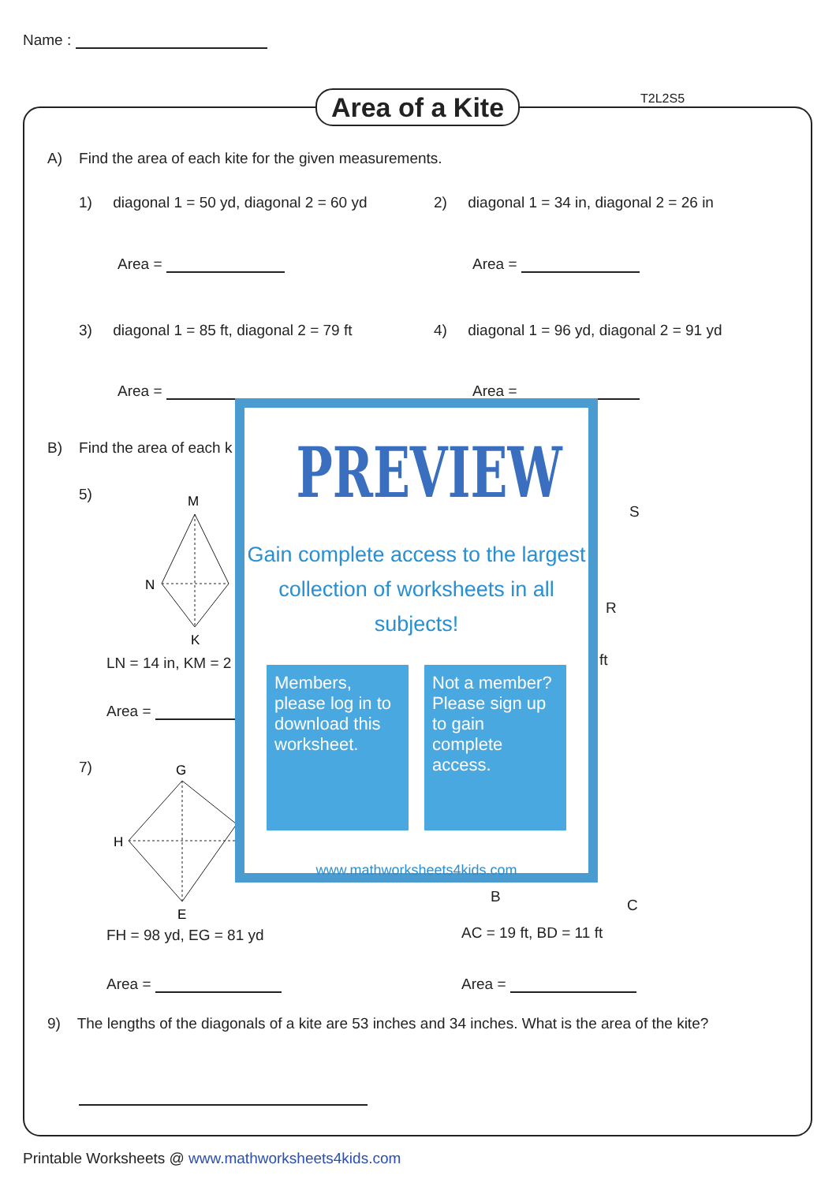Name :
Area of a Kite
T2L2S5
A) Find the area of each kite for the given measurements.
1) diagonal 1 = 50 yd, diagonal 2 = 60 yd
2) diagonal 1 = 34 in, diagonal 2 = 26 in
Area = Area =
3) diagonal 1 = 85 ft, diagonal 2 = 79 ft
4) diagonal 1 = 96 yd, diagonal 2 = 91 yd
Area = Area =
B) Find the area of each k
5)
M
N
K
LN = 14 in, KM = 2
Area =
S
R
ft
7)
G
H
E
B C
FH = 98 yd, EG = 81 yd AC = 19 ft, BD = 11 ft
Area = Area =
9) The lengths of the diagonals of a kite are 53 inches and 34 inches. What is the area of the kite?
PREVIEW
Gain complete access to the largest
collection of worksheets in all subjects!
Members, please log in to download this worksheet.
Not a member? Please sign up to gain complete access.
www.mathworksheets4kids.com
Printable Worksheets @ www.mathworksheets4kids.com